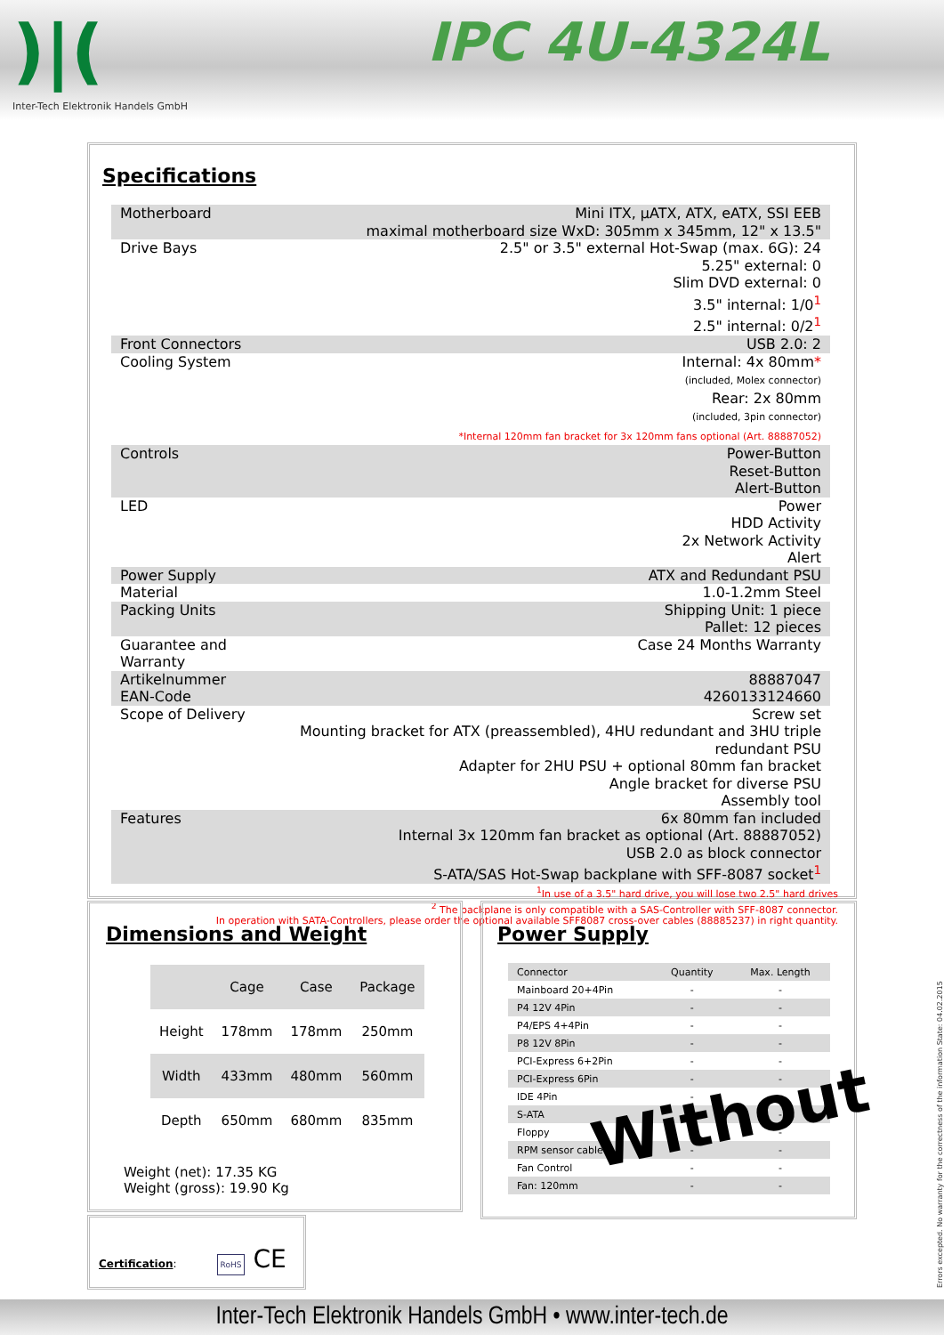)|(
Inter-Tech Elektronik Handels GmbH
IPC 4U-4324L
Specifications
| Motherboard | Mini ITX, µATX, ATX, eATX, SSI EEB maximal motherboard size WxD: 305mm x 345mm, 12" x 13.5" |
| Drive Bays | 2.5" or 3.5" external Hot-Swap (max. 6G): 24 5.25" external: 0 Slim DVD external: 0 3.5" internal: 1/0<sup>1</sup> 2.5" internal: 0/2<sup>1</sup> |
| Front Connectors | USB 2.0: 2 |
| Cooling System | Internal: 4x 80mm * (included, Molex connector) Rear: 2x 80mm (included, 3pin connector) *Internal 120mm fan bracket for 3x 120mm fans optional (Art. 88887052) |
| Controls | Power-Button Reset-Button Alert-Button |
| LED | Power HDD Activity 2x Network Activity Alert |
| Power Supply | ATX and Redundant PSU |
| Material | 1.0-1.2mm Steel |
| Packing Units | Shipping Unit: 1 piece Pallet: 12 pieces |
| Guarantee and Warranty | Case 24 Months Warranty |
| Artikelnummer | 88887047 |
| EAN-Code | 4260133124660 |
| Scope of Delivery | Screw set Mounting bracket for ATX (preassembled), 4HU redundant and 3HU triple redundant PSU Adapter for 2HU PSU + optional 80mm fan bracket Angle bracket for diverse PSU Assembly tool |
| Features | 6x 80mm fan included Internal 3x 120mm fan bracket as optional (Art. 88887052) USB 2.0 as block connector S-ATA/SAS Hot-Swap backplane with SFF-8087 socket<sup>1</sup> |
<sup>1</sup> In use of a 3.5" hard drive, you will lose two 2.5" hard drives
<sup>2</sup> The backplane is only compatible with a SAS-Controller with SFF-8087 connector.
In operation with SATA-Controllers, please order the optional available SFF8087 cross-over cables (88885237) in right quantity.
Dimensions and Weight
| | Cage | Case | Package |
| --- | --- | --- | --- |
| Height | 178mm | 178mm | 250mm |
| Width | 433mm | 480mm | 560mm |
| Depth | 650mm | 680mm | 835mm |
Weight (net): 17.35 KG
Weight (gross): 19.90 Kg
Power Supply
| Connector | Quantity | Max. Length |
| --- | --- | --- |
| Mainboard 20+4Pin | - | - |
| P4 12V 4Pin | - | - |
| P4/EPS 4+4Pin | - | - |
| P8 12V 8Pin | - | - |
| PCI-Express 6+2Pin | - | - |
| PCI-Express 6Pin | - | - |
| IDE 4Pin | - | - |
| S-ATA | - | - |
| Floppy | - | - |
| RPM sensor cable | - | - |
| Fan Control | - | - |
| Fan: 120mm | - | - |
Without
Certification: RoHS CE
Errors excepted. No warranty for the correctness of the information State: 04.02.2015
Inter-Tech Elektronik Handels GmbH • www.inter-tech.de